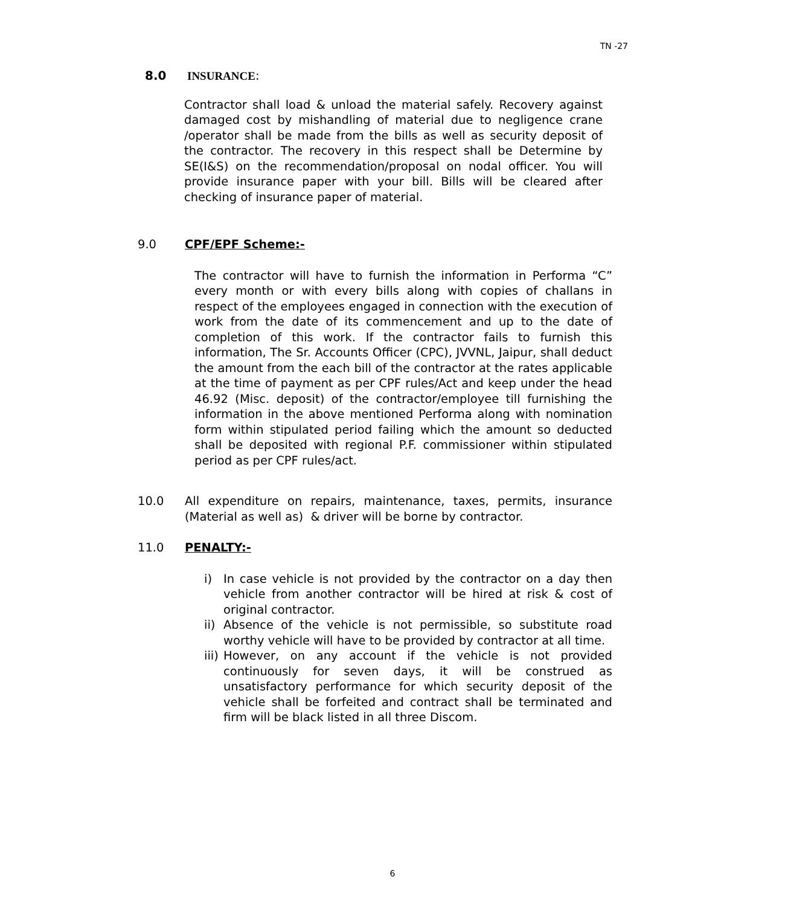TN -27
8.0 INSURANCE:
Contractor shall load & unload the material safely. Recovery against damaged cost by mishandling of material due to negligence crane /operator shall be made from the bills as well as security deposit of the contractor. The recovery in this respect shall be Determine by SE(I&S) on the recommendation/proposal on nodal officer. You will provide insurance paper with your bill. Bills will be cleared after checking of insurance paper of material.
9.0 CPF/EPF Scheme:-
The contractor will have to furnish the information in Performa “C” every month or with every bills along with copies of challans in respect of the employees engaged in connection with the execution of work from the date of its commencement and up to the date of completion of this work. If the contractor fails to furnish this information, The Sr. Accounts Officer (CPC), JVVNL, Jaipur, shall deduct the amount from the each bill of the contractor at the rates applicable at the time of payment as per CPF rules/Act and keep under the head 46.92 (Misc. deposit) of the contractor/employee till furnishing the information in the above mentioned Performa along with nomination form within stipulated period failing which the amount so deducted shall be deposited with regional P.F. commissioner within stipulated period as per CPF rules/act.
10.0 All expenditure on repairs, maintenance, taxes, permits, insurance (Material as well as) & driver will be borne by contractor.
11.0 PENALTY:-
i) In case vehicle is not provided by the contractor on a day then vehicle from another contractor will be hired at risk & cost of original contractor.
ii) Absence of the vehicle is not permissible, so substitute road worthy vehicle will have to be provided by contractor at all time.
iii) However, on any account if the vehicle is not provided continuously for seven days, it will be construed as unsatisfactory performance for which security deposit of the vehicle shall be forfeited and contract shall be terminated and firm will be black listed in all three Discom.
6